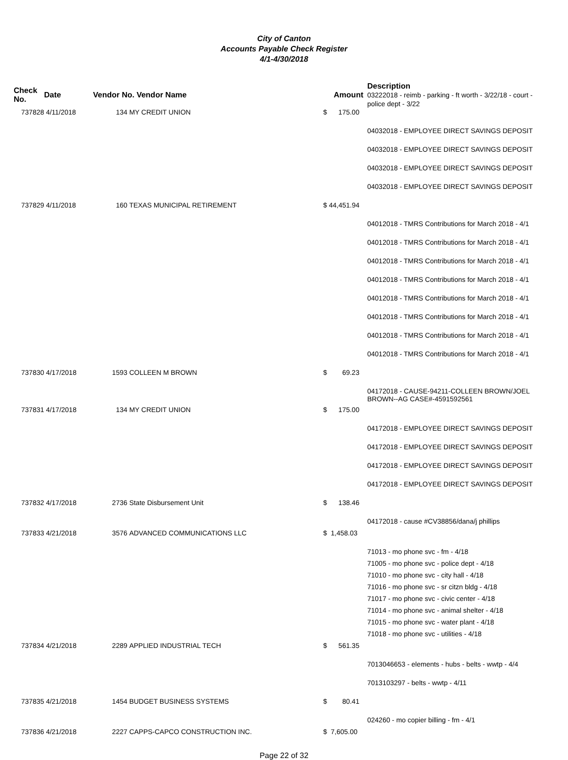City of Canton
Accounts Payable Check Register
4/1-4/30/2018
| Check No. | Date | Vendor No. Vendor Name | | Amount | Description 03222018 - reimb - parking - ft worth - 3/22/18 - court - police dept - 3/22 |
| --- | --- | --- | --- | --- | --- |
| 737828 | 4/11/2018 | 134 | MY CREDIT UNION | $ 175.00 | |
| | | | | | 04032018 - EMPLOYEE DIRECT SAVINGS DEPOSIT |
| | | | | | 04032018 - EMPLOYEE DIRECT SAVINGS DEPOSIT |
| | | | | | 04032018 - EMPLOYEE DIRECT SAVINGS DEPOSIT |
| | | | | | 04032018 - EMPLOYEE DIRECT SAVINGS DEPOSIT |
| 737829 | 4/11/2018 | 160 | TEXAS MUNICIPAL RETIREMENT | $ 44,451.94 | |
| | | | | | 04012018 - TMRS Contributions for March 2018 - 4/1 |
| | | | | | 04012018 - TMRS Contributions for March 2018 - 4/1 |
| | | | | | 04012018 - TMRS Contributions for March 2018 - 4/1 |
| | | | | | 04012018 - TMRS Contributions for March 2018 - 4/1 |
| | | | | | 04012018 - TMRS Contributions for March 2018 - 4/1 |
| | | | | | 04012018 - TMRS Contributions for March 2018 - 4/1 |
| | | | | | 04012018 - TMRS Contributions for March 2018 - 4/1 |
| | | | | | 04012018 - TMRS Contributions for March 2018 - 4/1 |
| 737830 | 4/17/2018 | 1593 | COLLEEN M BROWN | $ 69.23 | |
| | | | | | 04172018 - CAUSE-94211-COLLEEN BROWN/JOEL BROWN--AG CASE#-4591592561 |
| 737831 | 4/17/2018 | 134 | MY CREDIT UNION | $ 175.00 | |
| | | | | | 04172018 - EMPLOYEE DIRECT SAVINGS DEPOSIT |
| | | | | | 04172018 - EMPLOYEE DIRECT SAVINGS DEPOSIT |
| | | | | | 04172018 - EMPLOYEE DIRECT SAVINGS DEPOSIT |
| | | | | | 04172018 - EMPLOYEE DIRECT SAVINGS DEPOSIT |
| 737832 | 4/17/2018 | 2736 | State Disbursement Unit | $ 138.46 | |
| | | | | | 04172018 - cause #CV38856/dana/j phillips |
| 737833 | 4/21/2018 | 3576 | ADVANCED COMMUNICATIONS LLC | $ 1,458.03 | |
| | | | | | 71013 - mo phone svc - fm - 4/18 |
| | | | | | 71005 - mo phone svc - police dept - 4/18 |
| | | | | | 71010 - mo phone svc - city hall - 4/18 |
| | | | | | 71016 - mo phone svc - sr citzn bldg - 4/18 |
| | | | | | 71017 - mo phone svc - civic center - 4/18 |
| | | | | | 71014 - mo phone svc - animal shelter - 4/18 |
| | | | | | 71015 - mo phone svc - water plant - 4/18 |
| | | | | | 71018 - mo phone svc - utilities - 4/18 |
| 737834 | 4/21/2018 | 2289 | APPLIED INDUSTRIAL TECH | $ 561.35 | |
| | | | | | 7013046653 - elements - hubs - belts - wwtp - 4/4 |
| | | | | | 7013103297 - belts - wwtp - 4/11 |
| 737835 | 4/21/2018 | 1454 | BUDGET BUSINESS SYSTEMS | $ 80.41 | |
| | | | | | 024260 - mo copier billing - fm - 4/1 |
| 737836 | 4/21/2018 | 2227 | CAPPS-CAPCO CONSTRUCTION INC. | $ 7,605.00 | |
Page 22 of 32